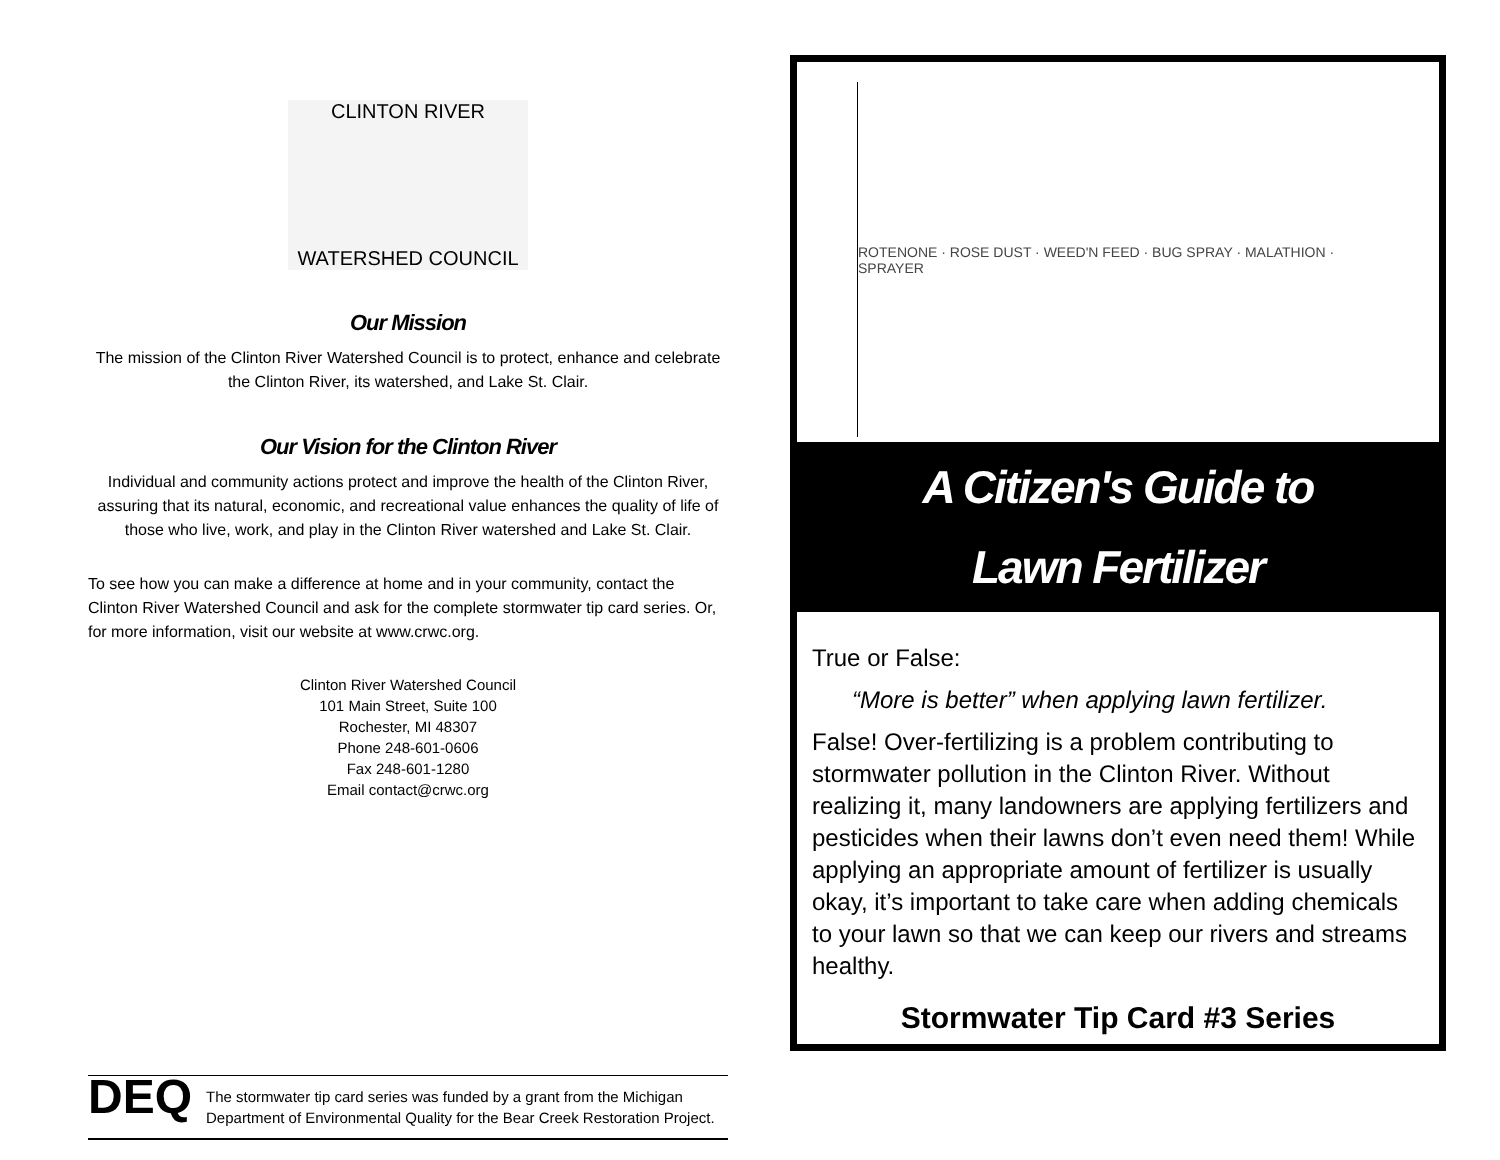CLINTON RIVER
WATERSHED COUNCIL
Our Mission
The mission of the Clinton River Watershed Council is to protect, enhance and celebrate the Clinton River, its watershed, and Lake St. Clair.
Our Vision for the Clinton River
Individual and community actions protect and improve the health of the Clinton River, assuring that its natural, economic, and recreational value enhances the quality of life of those who live, work, and play in the Clinton River watershed and Lake St. Clair.
To see how you can make a difference at home and in your community, contact the Clinton River Watershed Council and ask for the complete stormwater tip card series. Or, for more information, visit our website at www.crwc.org.
Clinton River Watershed Council
101 Main Street, Suite 100
Rochester, MI 48307
Phone 248-601-0606
Fax 248-601-1280
Email contact@crwc.org
DEQ
The stormwater tip card series was funded by a grant from the Michigan Department of Environmental Quality for the Bear Creek Restoration Project.
ROTENONE · ROSE DUST · WEED'N FEED · BUG SPRAY · MALATHION · SPRAYER
A Citizen's Guide to
Lawn Fertilizer
True or False:
“More is better” when applying lawn fertilizer.
False! Over-fertilizing is a problem contributing to stormwater pollution in the Clinton River. Without realizing it, many landowners are applying fertilizers and pesticides when their lawns don’t even need them! While applying an appropriate amount of fertilizer is usually okay, it’s important to take care when adding chemicals to your lawn so that we can keep our rivers and streams healthy.
Stormwater Tip Card #3 Series